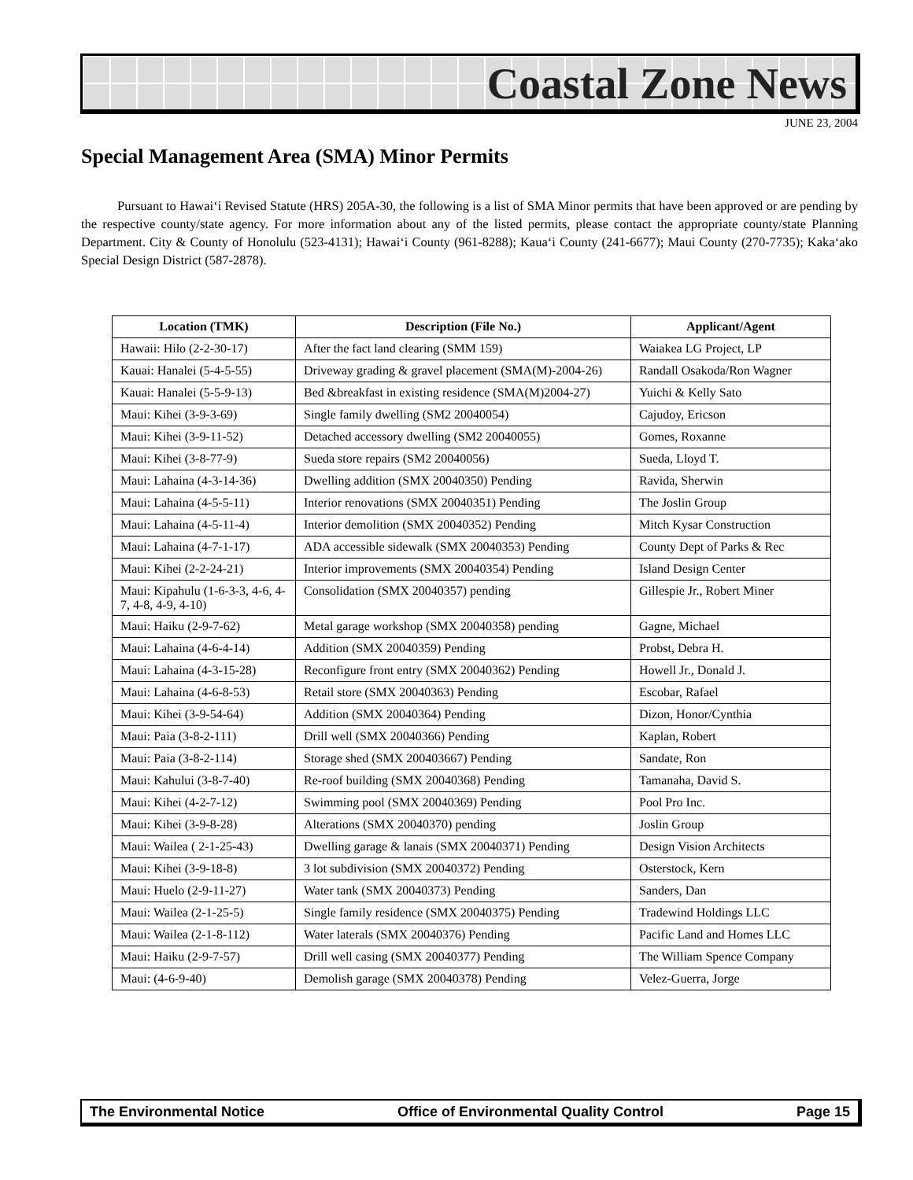Coastal Zone News
JUNE 23, 2004
Special Management Area (SMA) Minor Permits
Pursuant to Hawai‘i Revised Statute (HRS) 205A-30, the following is a list of SMA Minor permits that have been approved or are pending by the respective county/state agency. For more information about any of the listed permits, please contact the appropriate county/state Planning Department. City & County of Honolulu (523-4131); Hawai‘i County (961-8288); Kaua‘i County (241-6677); Maui County (270-7735); Kaka‘ako Special Design District (587-2878).
| Location (TMK) | Description (File No.) | Applicant/Agent |
| --- | --- | --- |
| Hawaii: Hilo (2-2-30-17) | After the fact land clearing (SMM 159) | Waiakea LG Project, LP |
| Kauai: Hanalei (5-4-5-55) | Driveway grading & gravel placement (SMA(M)-2004-26) | Randall Osakoda/Ron Wagner |
| Kauai: Hanalei (5-5-9-13) | Bed &breakfast in existing residence (SMA(M)2004-27) | Yuichi & Kelly Sato |
| Maui: Kihei (3-9-3-69) | Single family dwelling (SM2 20040054) | Cajudoy, Ericson |
| Maui: Kihei (3-9-11-52) | Detached accessory dwelling (SM2 20040055) | Gomes, Roxanne |
| Maui: Kihei (3-8-77-9) | Sueda store repairs (SM2 20040056) | Sueda, Lloyd T. |
| Maui: Lahaina (4-3-14-36) | Dwelling addition (SMX 20040350) Pending | Ravida, Sherwin |
| Maui: Lahaina (4-5-5-11) | Interior renovations (SMX 20040351) Pending | The Joslin Group |
| Maui: Lahaina (4-5-11-4) | Interior demolition (SMX 20040352) Pending | Mitch Kysar Construction |
| Maui: Lahaina (4-7-1-17) | ADA accessible sidewalk (SMX 20040353) Pending | County Dept of Parks & Rec |
| Maui: Kihei (2-2-24-21) | Interior improvements (SMX 20040354) Pending | Island Design Center |
| Maui: Kipahulu (1-6-3-3, 4-6, 4-7, 4-8, 4-9, 4-10) | Consolidation (SMX 20040357) pending | Gillespie Jr., Robert Miner |
| Maui: Haiku (2-9-7-62) | Metal garage workshop (SMX 20040358) pending | Gagne, Michael |
| Maui: Lahaina (4-6-4-14) | Addition (SMX 20040359) Pending | Probst, Debra H. |
| Maui: Lahaina (4-3-15-28) | Reconfigure front entry (SMX 20040362) Pending | Howell Jr., Donald J. |
| Maui: Lahaina (4-6-8-53) | Retail store (SMX 20040363) Pending | Escobar, Rafael |
| Maui: Kihei (3-9-54-64) | Addition (SMX 20040364) Pending | Dizon, Honor/Cynthia |
| Maui: Paia (3-8-2-111) | Drill well (SMX 20040366) Pending | Kaplan, Robert |
| Maui: Paia (3-8-2-114) | Storage shed (SMX 200403667) Pending | Sandate, Ron |
| Maui: Kahului (3-8-7-40) | Re-roof building (SMX 20040368) Pending | Tamanaha, David S. |
| Maui: Kihei (4-2-7-12) | Swimming pool (SMX 20040369) Pending | Pool Pro Inc. |
| Maui: Kihei (3-9-8-28) | Alterations (SMX 20040370) pending | Joslin Group |
| Maui: Wailea ( 2-1-25-43) | Dwelling garage & lanais (SMX 20040371) Pending | Design Vision Architects |
| Maui: Kihei (3-9-18-8) | 3 lot subdivision (SMX 20040372) Pending | Osterstock, Kern |
| Maui: Huelo (2-9-11-27) | Water tank (SMX 20040373) Pending | Sanders, Dan |
| Maui: Wailea (2-1-25-5) | Single family residence (SMX 20040375) Pending | Tradewind Holdings LLC |
| Maui: Wailea (2-1-8-112) | Water laterals (SMX 20040376) Pending | Pacific Land and Homes LLC |
| Maui: Haiku (2-9-7-57) | Drill well casing (SMX 20040377) Pending | The William Spence Company |
| Maui: (4-6-9-40) | Demolish garage (SMX 20040378) Pending | Velez-Guerra, Jorge |
The Environmental Notice Office of Environmental Quality Control Page 15